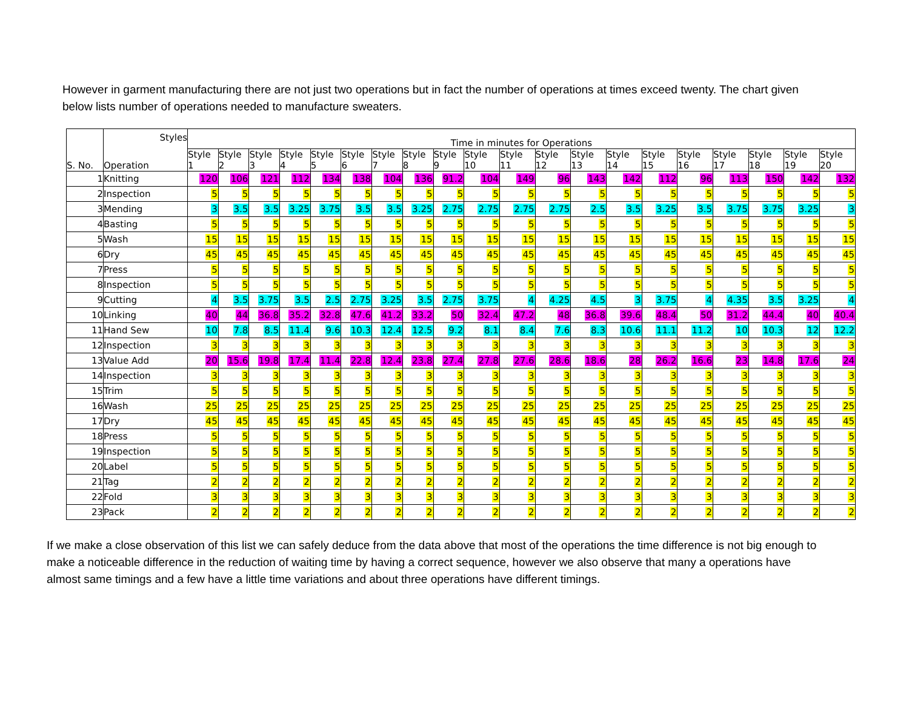However in garment manufacturing there are not just two operations but in fact the number of operations at times exceed twenty. The chart given below lists number of operations needed to manufacture sweaters.
| S. No. | Styles Operation | Time in minutes for Operations | | | | | | | | | | | | | | | | | | | |
| --- | --- | --- | --- | --- | --- | --- | --- | --- | --- | --- | --- | --- | --- | --- | --- | --- | --- | --- | --- | --- | --- |
| | | Style 1 | Style 2 | Style 3 | Style 4 | Style 5 | Style 6 | Style 7 | Style 8 | Style 9 | Style 10 | Style 11 | Style 12 | Style 13 | Style 14 | Style 15 | Style 16 | Style 17 | Style 18 | Style 19 | Style 20 |
| 1 | Knitting | 120 | 106 | 121 | 112 | 134 | 138 | 104 | 136 | 91.2 | 104 | 149 | 96 | 143 | 142 | 112 | 96 | 113 | 150 | 142 | 132 |
| 2 | Inspection | 5 | 5 | 5 | 5 | 5 | 5 | 5 | 5 | 5 | 5 | 5 | 5 | 5 | 5 | 5 | 5 | 5 | 5 | 5 | 5 |
| 3 | Mending | 3 | 3.5 | 3.5 | 3.25 | 3.75 | 3.5 | 3.5 | 3.25 | 2.75 | 2.75 | 2.75 | 2.75 | 2.5 | 3.5 | 3.25 | 3.5 | 3.75 | 3.75 | 3.25 | 3 |
| 4 | Basting | 5 | 5 | 5 | 5 | 5 | 5 | 5 | 5 | 5 | 5 | 5 | 5 | 5 | 5 | 5 | 5 | 5 | 5 | 5 | 5 |
| 5 | Wash | 15 | 15 | 15 | 15 | 15 | 15 | 15 | 15 | 15 | 15 | 15 | 15 | 15 | 15 | 15 | 15 | 15 | 15 | 15 | 15 |
| 6 | Dry | 45 | 45 | 45 | 45 | 45 | 45 | 45 | 45 | 45 | 45 | 45 | 45 | 45 | 45 | 45 | 45 | 45 | 45 | 45 | 45 |
| 7 | Press | 5 | 5 | 5 | 5 | 5 | 5 | 5 | 5 | 5 | 5 | 5 | 5 | 5 | 5 | 5 | 5 | 5 | 5 | 5 | 5 |
| 8 | Inspection | 5 | 5 | 5 | 5 | 5 | 5 | 5 | 5 | 5 | 5 | 5 | 5 | 5 | 5 | 5 | 5 | 5 | 5 | 5 | 5 |
| 9 | Cutting | 4 | 3.5 | 3.75 | 3.5 | 2.5 | 2.75 | 3.25 | 3.5 | 2.75 | 3.75 | 4 | 4.25 | 4.5 | 3 | 3.75 | 4 | 4.35 | 3.5 | 3.25 | 4 |
| 10 | Linking | 40 | 44 | 36.8 | 35.2 | 32.8 | 47.6 | 41.2 | 33.2 | 50 | 32.4 | 47.2 | 48 | 36.8 | 39.6 | 48.4 | 50 | 31.2 | 44.4 | 40 | 40.4 |
| 11 | Hand Sew | 10 | 7.8 | 8.5 | 11.4 | 9.6 | 10.3 | 12.4 | 12.5 | 9.2 | 8.1 | 8.4 | 7.6 | 8.3 | 10.6 | 11.1 | 11.2 | 10 | 10.3 | 12 | 12.2 |
| 12 | Inspection | 3 | 3 | 3 | 3 | 3 | 3 | 3 | 3 | 3 | 3 | 3 | 3 | 3 | 3 | 3 | 3 | 3 | 3 | 3 | 3 |
| 13 | Value Add | 20 | 15.6 | 19.8 | 17.4 | 11.4 | 22.8 | 12.4 | 23.8 | 27.4 | 27.8 | 27.6 | 28.6 | 18.6 | 28 | 26.2 | 16.6 | 23 | 14.8 | 17.6 | 24 |
| 14 | Inspection | 3 | 3 | 3 | 3 | 3 | 3 | 3 | 3 | 3 | 3 | 3 | 3 | 3 | 3 | 3 | 3 | 3 | 3 | 3 | 3 |
| 15 | Trim | 5 | 5 | 5 | 5 | 5 | 5 | 5 | 5 | 5 | 5 | 5 | 5 | 5 | 5 | 5 | 5 | 5 | 5 | 5 | 5 |
| 16 | Wash | 25 | 25 | 25 | 25 | 25 | 25 | 25 | 25 | 25 | 25 | 25 | 25 | 25 | 25 | 25 | 25 | 25 | 25 | 25 | 25 |
| 17 | Dry | 45 | 45 | 45 | 45 | 45 | 45 | 45 | 45 | 45 | 45 | 45 | 45 | 45 | 45 | 45 | 45 | 45 | 45 | 45 | 45 |
| 18 | Press | 5 | 5 | 5 | 5 | 5 | 5 | 5 | 5 | 5 | 5 | 5 | 5 | 5 | 5 | 5 | 5 | 5 | 5 | 5 | 5 |
| 19 | Inspection | 5 | 5 | 5 | 5 | 5 | 5 | 5 | 5 | 5 | 5 | 5 | 5 | 5 | 5 | 5 | 5 | 5 | 5 | 5 | 5 |
| 20 | Label | 5 | 5 | 5 | 5 | 5 | 5 | 5 | 5 | 5 | 5 | 5 | 5 | 5 | 5 | 5 | 5 | 5 | 5 | 5 | 5 |
| 21 | Tag | 2 | 2 | 2 | 2 | 2 | 2 | 2 | 2 | 2 | 2 | 2 | 2 | 2 | 2 | 2 | 2 | 2 | 2 | 2 | 2 |
| 22 | Fold | 3 | 3 | 3 | 3 | 3 | 3 | 3 | 3 | 3 | 3 | 3 | 3 | 3 | 3 | 3 | 3 | 3 | 3 | 3 | 3 |
| 23 | Pack | 2 | 2 | 2 | 2 | 2 | 2 | 2 | 2 | 2 | 2 | 2 | 2 | 2 | 2 | 2 | 2 | 2 | 2 | 2 | 2 |
If we make a close observation of this list we can safely deduce from the data above that most of the operations the time difference is not big enough to make a noticeable difference in the reduction of waiting time by having a correct sequence, however we also observe that many a operations have almost same timings and a few have a little time variations and about three operations have different timings.